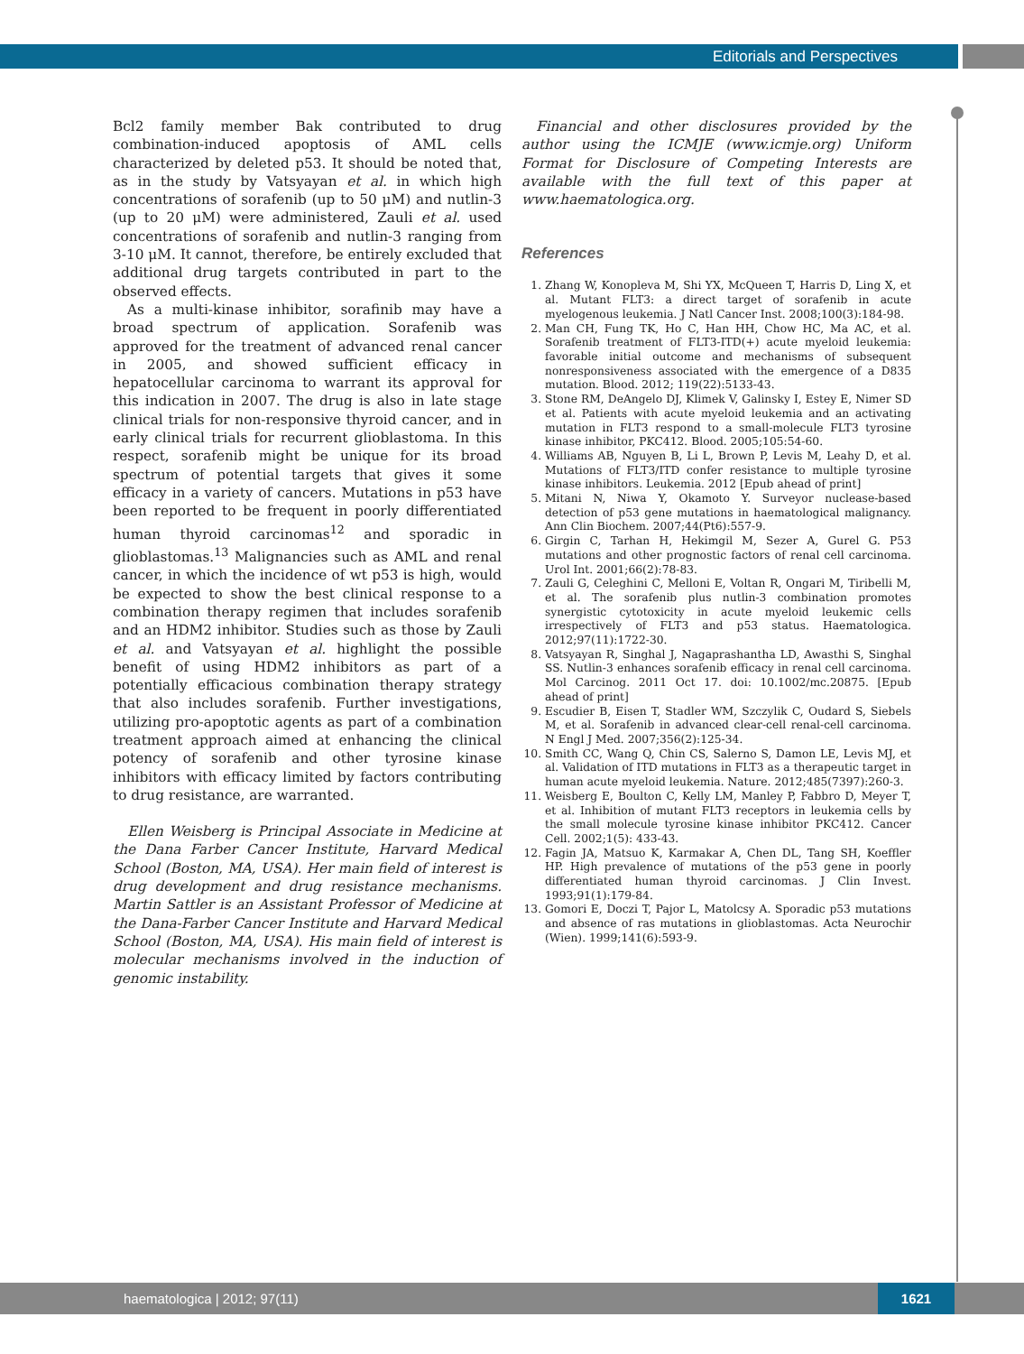Editorials and Perspectives
Bcl2 family member Bak contributed to drug combination-induced apoptosis of AML cells characterized by deleted p53. It should be noted that, as in the study by Vatsyayan et al. in which high concentrations of sorafenib (up to 50 μM) and nutlin-3 (up to 20 μM) were administered, Zauli et al. used concentrations of sorafenib and nutlin-3 ranging from 3-10 μM. It cannot, therefore, be entirely excluded that additional drug targets contributed in part to the observed effects.
As a multi-kinase inhibitor, sorafinib may have a broad spectrum of application. Sorafenib was approved for the treatment of advanced renal cancer in 2005, and showed sufficient efficacy in hepatocellular carcinoma to warrant its approval for this indication in 2007. The drug is also in late stage clinical trials for non-responsive thyroid cancer, and in early clinical trials for recurrent glioblastoma. In this respect, sorafenib might be unique for its broad spectrum of potential targets that gives it some efficacy in a variety of cancers. Mutations in p53 have been reported to be frequent in poorly differentiated human thyroid carcinomas<sup>12</sup> and sporadic in glioblastomas.<sup>13</sup> Malignancies such as AML and renal cancer, in which the incidence of wt p53 is high, would be expected to show the best clinical response to a combination therapy regimen that includes sorafenib and an HDM2 inhibitor. Studies such as those by Zauli et al. and Vatsyayan et al. highlight the possible benefit of using HDM2 inhibitors as part of a potentially efficacious combination therapy strategy that also includes sorafenib. Further investigations, utilizing pro-apoptotic agents as part of a combination treatment approach aimed at enhancing the clinical potency of sorafenib and other tyrosine kinase inhibitors with efficacy limited by factors contributing to drug resistance, are warranted.
Ellen Weisberg is Principal Associate in Medicine at the Dana Farber Cancer Institute, Harvard Medical School (Boston, MA, USA). Her main field of interest is drug development and drug resistance mechanisms. Martin Sattler is an Assistant Professor of Medicine at the Dana-Farber Cancer Institute and Harvard Medical School (Boston, MA, USA). His main field of interest is molecular mechanisms involved in the induction of genomic instability.
Financial and other disclosures provided by the author using the ICMJE (www.icmje.org) Uniform Format for Disclosure of Competing Interests are available with the full text of this paper at www.haematologica.org.
References
1. Zhang W, Konopleva M, Shi YX, McQueen T, Harris D, Ling X, et al. Mutant FLT3: a direct target of sorafenib in acute myelogenous leukemia. J Natl Cancer Inst. 2008;100(3):184-98.
2. Man CH, Fung TK, Ho C, Han HH, Chow HC, Ma AC, et al. Sorafenib treatment of FLT3-ITD(+) acute myeloid leukemia: favorable initial outcome and mechanisms of subsequent nonresponsiveness associated with the emergence of a D835 mutation. Blood. 2012; 119(22):5133-43.
3. Stone RM, DeAngelo DJ, Klimek V, Galinsky I, Estey E, Nimer SD et al. Patients with acute myeloid leukemia and an activating mutation in FLT3 respond to a small-molecule FLT3 tyrosine kinase inhibitor, PKC412. Blood. 2005;105:54-60.
4. Williams AB, Nguyen B, Li L, Brown P, Levis M, Leahy D, et al. Mutations of FLT3/ITD confer resistance to multiple tyrosine kinase inhibitors. Leukemia. 2012 [Epub ahead of print]
5. Mitani N, Niwa Y, Okamoto Y. Surveyor nuclease-based detection of p53 gene mutations in haematological malignancy. Ann Clin Biochem. 2007;44(Pt6):557-9.
6. Girgin C, Tarhan H, Hekimgil M, Sezer A, Gurel G. P53 mutations and other prognostic factors of renal cell carcinoma. Urol Int. 2001;66(2):78-83.
7. Zauli G, Celeghini C, Melloni E, Voltan R, Ongari M, Tiribelli M, et al. The sorafenib plus nutlin-3 combination promotes synergistic cytotoxicity in acute myeloid leukemic cells irrespectively of FLT3 and p53 status. Haematologica. 2012;97(11):1722-30.
8. Vatsyayan R, Singhal J, Nagaprashantha LD, Awasthi S, Singhal SS. Nutlin-3 enhances sorafenib efficacy in renal cell carcinoma. Mol Carcinog. 2011 Oct 17. doi: 10.1002/mc.20875. [Epub ahead of print]
9. Escudier B, Eisen T, Stadler WM, Szczylik C, Oudard S, Siebels M, et al. Sorafenib in advanced clear-cell renal-cell carcinoma. N Engl J Med. 2007;356(2):125-34.
10. Smith CC, Wang Q, Chin CS, Salerno S, Damon LE, Levis MJ, et al. Validation of ITD mutations in FLT3 as a therapeutic target in human acute myeloid leukemia. Nature. 2012;485(7397):260-3.
11. Weisberg E, Boulton C, Kelly LM, Manley P, Fabbro D, Meyer T, et al. Inhibition of mutant FLT3 receptors in leukemia cells by the small molecule tyrosine kinase inhibitor PKC412. Cancer Cell. 2002;1(5): 433-43.
12. Fagin JA, Matsuo K, Karmakar A, Chen DL, Tang SH, Koeffler HP. High prevalence of mutations of the p53 gene in poorly differentiated human thyroid carcinomas. J Clin Invest. 1993;91(1):179-84.
13. Gomori E, Doczi T, Pajor L, Matolcsy A. Sporadic p53 mutations and absence of ras mutations in glioblastomas. Acta Neurochir (Wien). 1999;141(6):593-9.
haematologica | 2012; 97(11)
1621